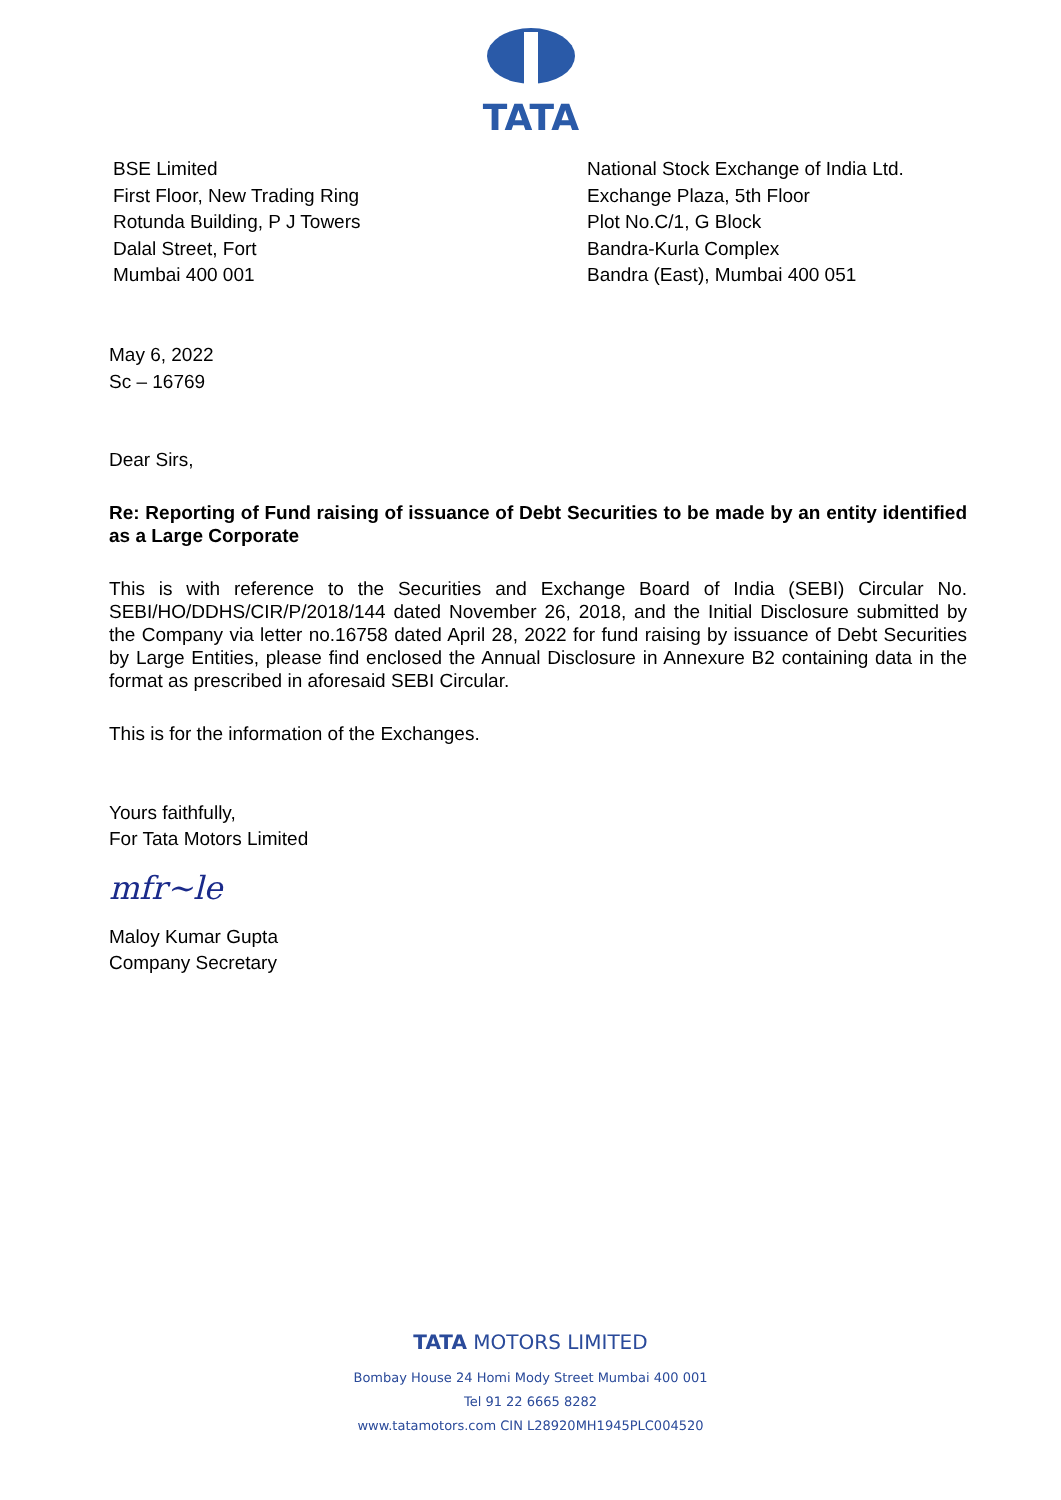TATA
BSE Limited
First Floor, New Trading Ring
Rotunda Building, P J Towers
Dalal Street, Fort
Mumbai 400 001
National Stock Exchange of India Ltd.
Exchange Plaza, 5th Floor
Plot No.C/1, G Block
Bandra-Kurla Complex
Bandra (East), Mumbai 400 051
May 6, 2022
Sc – 16769
Dear Sirs,
Re: Reporting of Fund raising of issuance of Debt Securities to be made by an entity identified as a Large Corporate
This is with reference to the Securities and Exchange Board of India (SEBI) Circular No. SEBI/HO/DDHS/CIR/P/2018/144 dated November 26, 2018, and the Initial Disclosure submitted by the Company via letter no.16758 dated April 28, 2022 for fund raising by issuance of Debt Securities by Large Entities, please find enclosed the Annual Disclosure in Annexure B2 containing data in the format as prescribed in aforesaid SEBI Circular.
This is for the information of the Exchanges.
Yours faithfully,
For Tata Motors Limited
mfr~le
Maloy Kumar Gupta
Company Secretary
TATA MOTORS LIMITED
Bombay House 24 Homi Mody Street Mumbai 400 001
Tel 91 22 6665 8282
www.tatamotors.com CIN L28920MH1945PLC004520